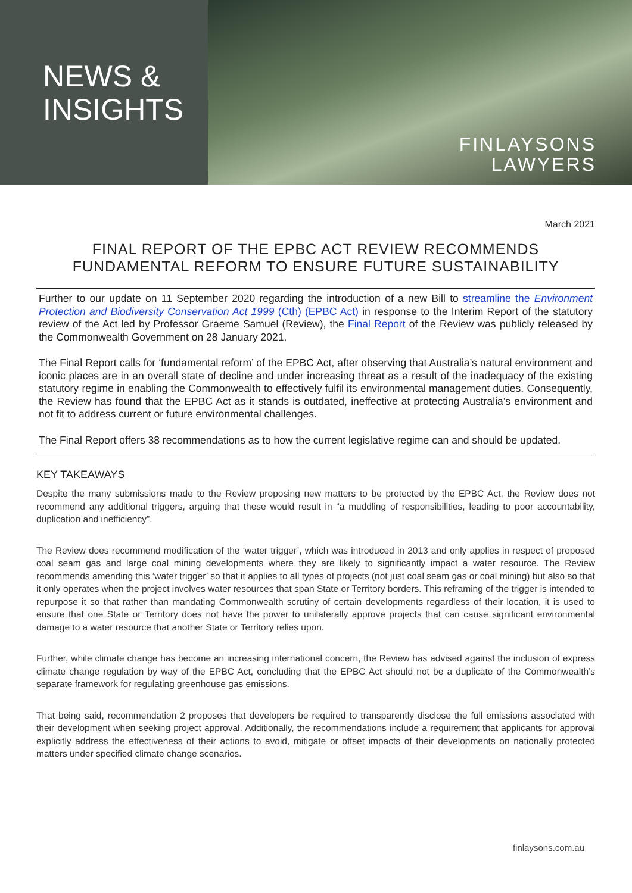NEWS &
INSIGHTS
FINLAYSONS
LAWYERS
March 2021
FINAL REPORT OF THE EPBC ACT REVIEW RECOMMENDS FUNDAMENTAL REFORM TO ENSURE FUTURE SUSTAINABILITY
Further to our update on 11 September 2020 regarding the introduction of a new Bill to streamline the Environment Protection and Biodiversity Conservation Act 1999 (Cth) (EPBC Act) in response to the Interim Report of the statutory review of the Act led by Professor Graeme Samuel (Review), the Final Report of the Review was publicly released by the Commonwealth Government on 28 January 2021.
The Final Report calls for ‘fundamental reform’ of the EPBC Act, after observing that Australia’s natural environment and iconic places are in an overall state of decline and under increasing threat as a result of the inadequacy of the existing statutory regime in enabling the Commonwealth to effectively fulfil its environmental management duties. Consequently, the Review has found that the EPBC Act as it stands is outdated, ineffective at protecting Australia’s environment and not fit to address current or future environmental challenges.
The Final Report offers 38 recommendations as to how the current legislative regime can and should be updated.
KEY TAKEAWAYS
Despite the many submissions made to the Review proposing new matters to be protected by the EPBC Act, the Review does not recommend any additional triggers, arguing that these would result in “a muddling of responsibilities, leading to poor accountability, duplication and inefficiency”.
The Review does recommend modification of the ‘water trigger’, which was introduced in 2013 and only applies in respect of proposed coal seam gas and large coal mining developments where they are likely to significantly impact a water resource. The Review recommends amending this ‘water trigger’ so that it applies to all types of projects (not just coal seam gas or coal mining) but also so that it only operates when the project involves water resources that span State or Territory borders. This reframing of the trigger is intended to repurpose it so that rather than mandating Commonwealth scrutiny of certain developments regardless of their location, it is used to ensure that one State or Territory does not have the power to unilaterally approve projects that can cause significant environmental damage to a water resource that another State or Territory relies upon.
Further, while climate change has become an increasing international concern, the Review has advised against the inclusion of express climate change regulation by way of the EPBC Act, concluding that the EPBC Act should not be a duplicate of the Commonwealth’s separate framework for regulating greenhouse gas emissions.
That being said, recommendation 2 proposes that developers be required to transparently disclose the full emissions associated with their development when seeking project approval. Additionally, the recommendations include a requirement that applicants for approval explicitly address the effectiveness of their actions to avoid, mitigate or offset impacts of their developments on nationally protected matters under specified climate change scenarios.
finlaysons.com.au